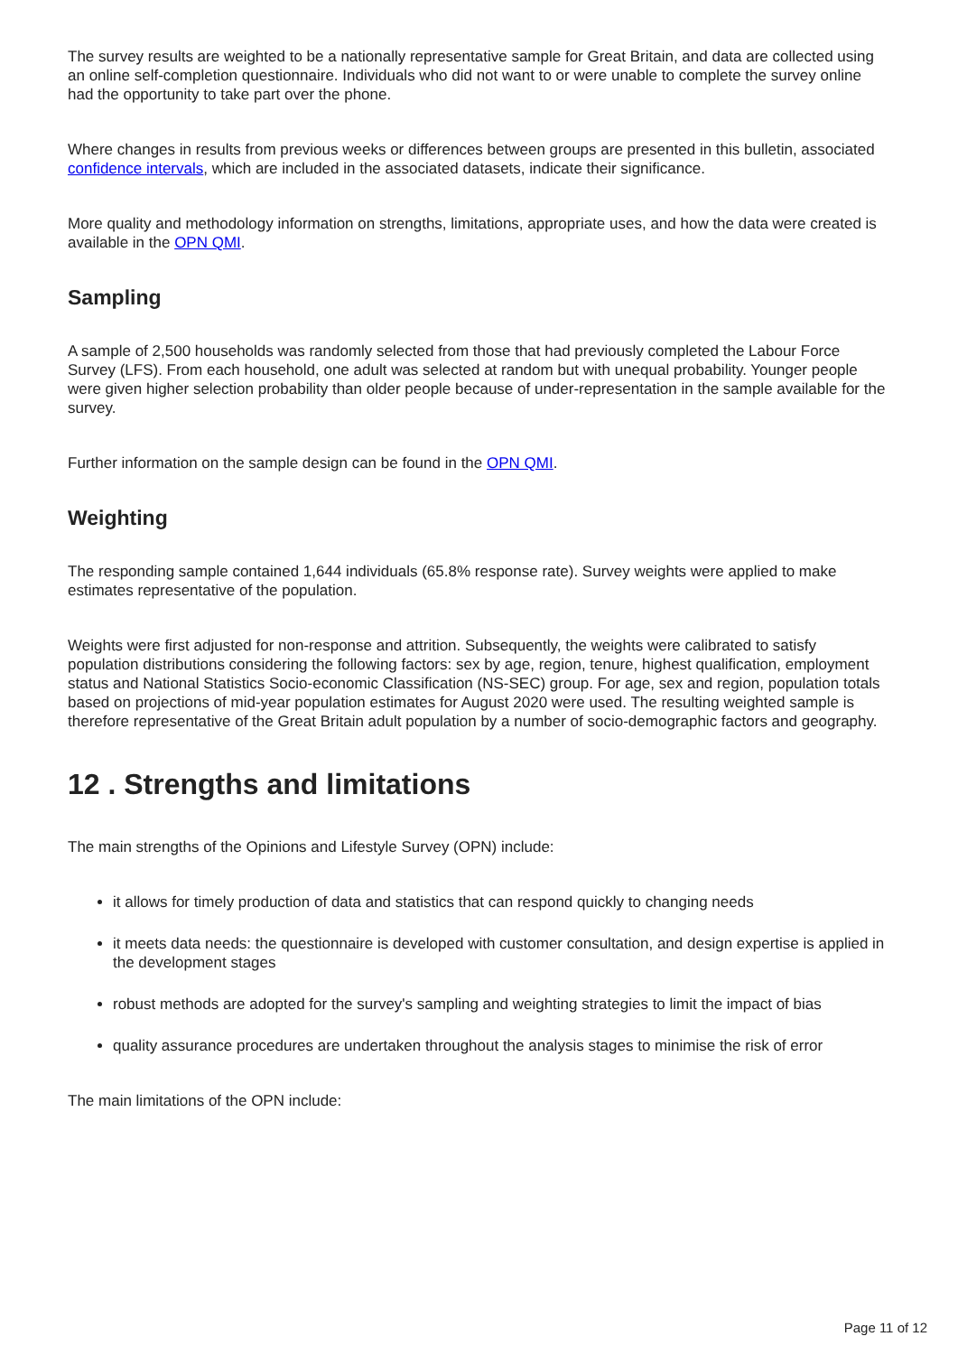The survey results are weighted to be a nationally representative sample for Great Britain, and data are collected using an online self-completion questionnaire. Individuals who did not want to or were unable to complete the survey online had the opportunity to take part over the phone.
Where changes in results from previous weeks or differences between groups are presented in this bulletin, associated confidence intervals, which are included in the associated datasets, indicate their significance.
More quality and methodology information on strengths, limitations, appropriate uses, and how the data were created is available in the OPN QMI.
Sampling
A sample of 2,500 households was randomly selected from those that had previously completed the Labour Force Survey (LFS). From each household, one adult was selected at random but with unequal probability. Younger people were given higher selection probability than older people because of under-representation in the sample available for the survey.
Further information on the sample design can be found in the OPN QMI.
Weighting
The responding sample contained 1,644 individuals (65.8% response rate). Survey weights were applied to make estimates representative of the population.
Weights were first adjusted for non-response and attrition. Subsequently, the weights were calibrated to satisfy population distributions considering the following factors: sex by age, region, tenure, highest qualification, employment status and National Statistics Socio-economic Classification (NS-SEC) group. For age, sex and region, population totals based on projections of mid-year population estimates for August 2020 were used. The resulting weighted sample is therefore representative of the Great Britain adult population by a number of socio-demographic factors and geography.
12 . Strengths and limitations
The main strengths of the Opinions and Lifestyle Survey (OPN) include:
it allows for timely production of data and statistics that can respond quickly to changing needs
it meets data needs: the questionnaire is developed with customer consultation, and design expertise is applied in the development stages
robust methods are adopted for the survey's sampling and weighting strategies to limit the impact of bias
quality assurance procedures are undertaken throughout the analysis stages to minimise the risk of error
The main limitations of the OPN include:
Page 11 of 12